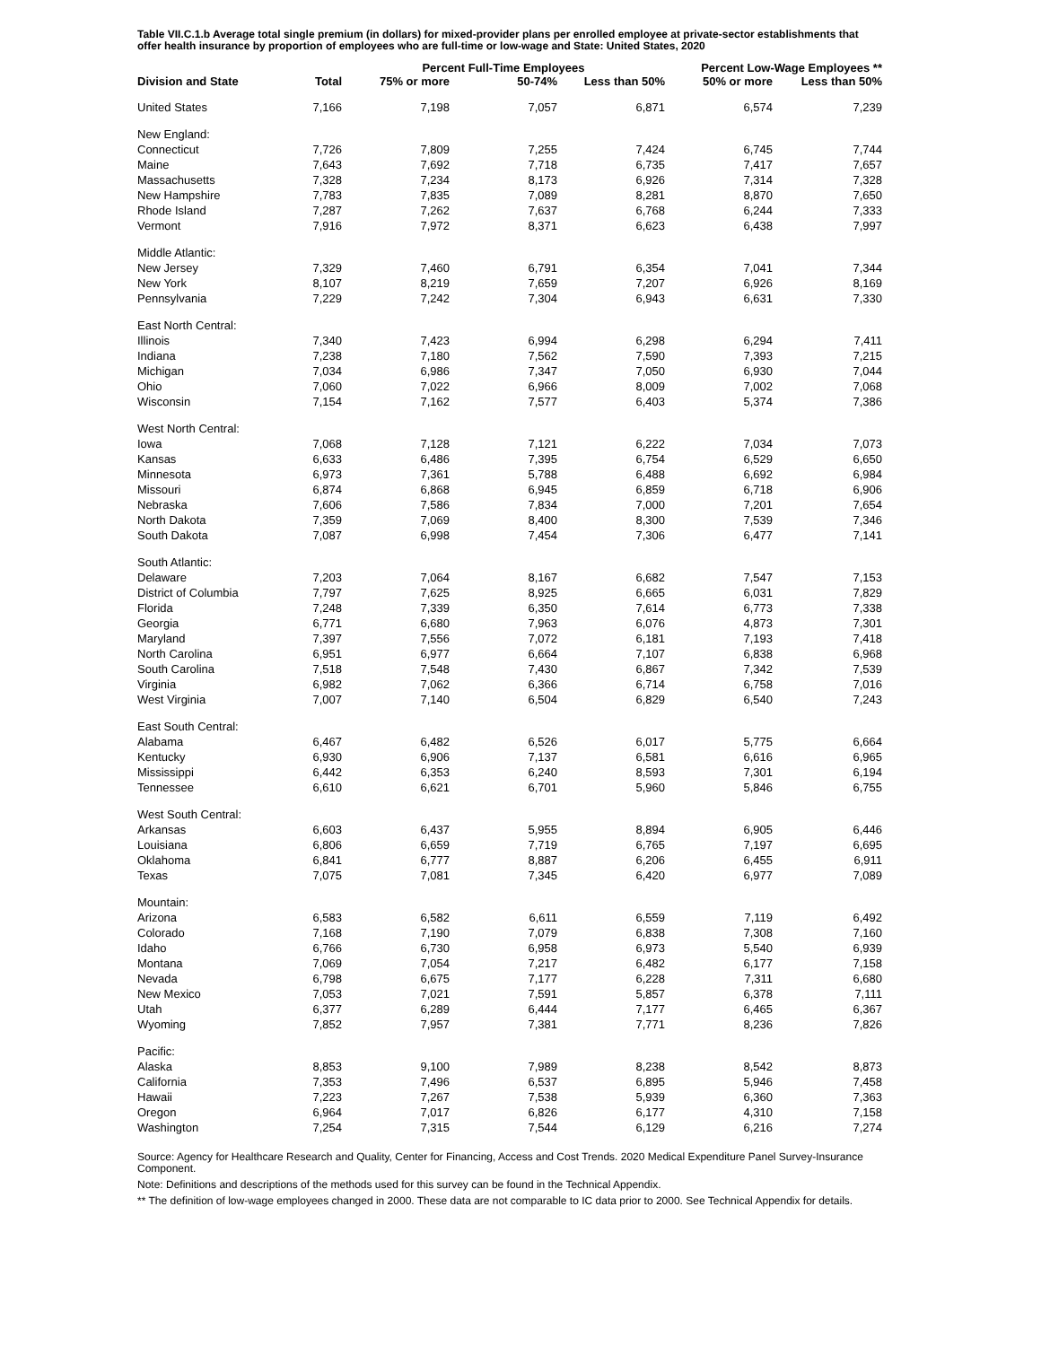Table VII.C.1.b Average total single premium (in dollars) for mixed-provider plans per enrolled employee at private-sector establishments that offer health insurance by proportion of employees who are full-time or low-wage and State: United States, 2020
| | | Percent Full-Time Employees | | | Percent Low-Wage Employees ** | |
| --- | --- | --- | --- | --- | --- | --- |
| Division and State | Total | 75% or more | 50-74% | Less than 50% | 50% or more | Less than 50% |
| United States | 7,166 | 7,198 | 7,057 | 6,871 | 6,574 | 7,239 |
| New England: | | | | | | |
| Connecticut | 7,726 | 7,809 | 7,255 | 7,424 | 6,745 | 7,744 |
| Maine | 7,643 | 7,692 | 7,718 | 6,735 | 7,417 | 7,657 |
| Massachusetts | 7,328 | 7,234 | 8,173 | 6,926 | 7,314 | 7,328 |
| New Hampshire | 7,783 | 7,835 | 7,089 | 8,281 | 8,870 | 7,650 |
| Rhode Island | 7,287 | 7,262 | 7,637 | 6,768 | 6,244 | 7,333 |
| Vermont | 7,916 | 7,972 | 8,371 | 6,623 | 6,438 | 7,997 |
| Middle Atlantic: | | | | | | |
| New Jersey | 7,329 | 7,460 | 6,791 | 6,354 | 7,041 | 7,344 |
| New York | 8,107 | 8,219 | 7,659 | 7,207 | 6,926 | 8,169 |
| Pennsylvania | 7,229 | 7,242 | 7,304 | 6,943 | 6,631 | 7,330 |
| East North Central: | | | | | | |
| Illinois | 7,340 | 7,423 | 6,994 | 6,298 | 6,294 | 7,411 |
| Indiana | 7,238 | 7,180 | 7,562 | 7,590 | 7,393 | 7,215 |
| Michigan | 7,034 | 6,986 | 7,347 | 7,050 | 6,930 | 7,044 |
| Ohio | 7,060 | 7,022 | 6,966 | 8,009 | 7,002 | 7,068 |
| Wisconsin | 7,154 | 7,162 | 7,577 | 6,403 | 5,374 | 7,386 |
| West North Central: | | | | | | |
| Iowa | 7,068 | 7,128 | 7,121 | 6,222 | 7,034 | 7,073 |
| Kansas | 6,633 | 6,486 | 7,395 | 6,754 | 6,529 | 6,650 |
| Minnesota | 6,973 | 7,361 | 5,788 | 6,488 | 6,692 | 6,984 |
| Missouri | 6,874 | 6,868 | 6,945 | 6,859 | 6,718 | 6,906 |
| Nebraska | 7,606 | 7,586 | 7,834 | 7,000 | 7,201 | 7,654 |
| North Dakota | 7,359 | 7,069 | 8,400 | 8,300 | 7,539 | 7,346 |
| South Dakota | 7,087 | 6,998 | 7,454 | 7,306 | 6,477 | 7,141 |
| South Atlantic: | | | | | | |
| Delaware | 7,203 | 7,064 | 8,167 | 6,682 | 7,547 | 7,153 |
| District of Columbia | 7,797 | 7,625 | 8,925 | 6,665 | 6,031 | 7,829 |
| Florida | 7,248 | 7,339 | 6,350 | 7,614 | 6,773 | 7,338 |
| Georgia | 6,771 | 6,680 | 7,963 | 6,076 | 4,873 | 7,301 |
| Maryland | 7,397 | 7,556 | 7,072 | 6,181 | 7,193 | 7,418 |
| North Carolina | 6,951 | 6,977 | 6,664 | 7,107 | 6,838 | 6,968 |
| South Carolina | 7,518 | 7,548 | 7,430 | 6,867 | 7,342 | 7,539 |
| Virginia | 6,982 | 7,062 | 6,366 | 6,714 | 6,758 | 7,016 |
| West Virginia | 7,007 | 7,140 | 6,504 | 6,829 | 6,540 | 7,243 |
| East South Central: | | | | | | |
| Alabama | 6,467 | 6,482 | 6,526 | 6,017 | 5,775 | 6,664 |
| Kentucky | 6,930 | 6,906 | 7,137 | 6,581 | 6,616 | 6,965 |
| Mississippi | 6,442 | 6,353 | 6,240 | 8,593 | 7,301 | 6,194 |
| Tennessee | 6,610 | 6,621 | 6,701 | 5,960 | 5,846 | 6,755 |
| West South Central: | | | | | | |
| Arkansas | 6,603 | 6,437 | 5,955 | 8,894 | 6,905 | 6,446 |
| Louisiana | 6,806 | 6,659 | 7,719 | 6,765 | 7,197 | 6,695 |
| Oklahoma | 6,841 | 6,777 | 8,887 | 6,206 | 6,455 | 6,911 |
| Texas | 7,075 | 7,081 | 7,345 | 6,420 | 6,977 | 7,089 |
| Mountain: | | | | | | |
| Arizona | 6,583 | 6,582 | 6,611 | 6,559 | 7,119 | 6,492 |
| Colorado | 7,168 | 7,190 | 7,079 | 6,838 | 7,308 | 7,160 |
| Idaho | 6,766 | 6,730 | 6,958 | 6,973 | 5,540 | 6,939 |
| Montana | 7,069 | 7,054 | 7,217 | 6,482 | 6,177 | 7,158 |
| Nevada | 6,798 | 6,675 | 7,177 | 6,228 | 7,311 | 6,680 |
| New Mexico | 7,053 | 7,021 | 7,591 | 5,857 | 6,378 | 7,111 |
| Utah | 6,377 | 6,289 | 6,444 | 7,177 | 6,465 | 6,367 |
| Wyoming | 7,852 | 7,957 | 7,381 | 7,771 | 8,236 | 7,826 |
| Pacific: | | | | | | |
| Alaska | 8,853 | 9,100 | 7,989 | 8,238 | 8,542 | 8,873 |
| California | 7,353 | 7,496 | 6,537 | 6,895 | 5,946 | 7,458 |
| Hawaii | 7,223 | 7,267 | 7,538 | 5,939 | 6,360 | 7,363 |
| Oregon | 6,964 | 7,017 | 6,826 | 6,177 | 4,310 | 7,158 |
| Washington | 7,254 | 7,315 | 7,544 | 6,129 | 6,216 | 7,274 |
Source: Agency for Healthcare Research and Quality, Center for Financing, Access and Cost Trends. 2020 Medical Expenditure Panel Survey-Insurance Component.
Note: Definitions and descriptions of the methods used for this survey can be found in the Technical Appendix.
** The definition of low-wage employees changed in 2000. These data are not comparable to IC data prior to 2000. See Technical Appendix for details.